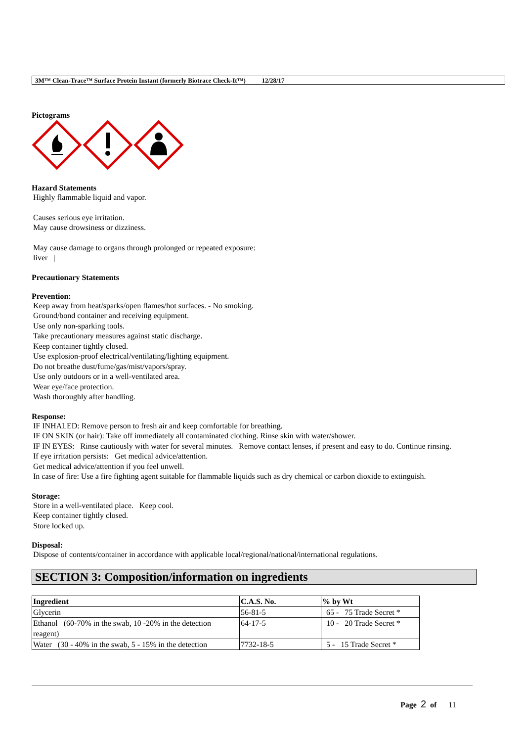3M™ Clean-Trace™ Surface Protein Instant (formerly Biotrace Check-It™) 12/28/17
Pictograms
Hazard Statements
Highly flammable liquid and vapor.
Causes serious eye irritation.
May cause drowsiness or dizziness.
May cause damage to organs through prolonged or repeated exposure:
liver |
Precautionary Statements
Prevention:
Keep away from heat/sparks/open flames/hot surfaces. - No smoking.
Ground/bond container and receiving equipment.
Use only non-sparking tools.
Take precautionary measures against static discharge.
Keep container tightly closed.
Use explosion-proof electrical/ventilating/lighting equipment.
Do not breathe dust/fume/gas/mist/vapors/spray.
Use only outdoors or in a well-ventilated area.
Wear eye/face protection.
Wash thoroughly after handling.
Response:
IF INHALED: Remove person to fresh air and keep comfortable for breathing.
IF ON SKIN (or hair): Take off immediately all contaminated clothing. Rinse skin with water/shower.
IF IN EYES: Rinse cautiously with water for several minutes. Remove contact lenses, if present and easy to do. Continue rinsing.
If eye irritation persists: Get medical advice/attention.
Get medical advice/attention if you feel unwell.
In case of fire: Use a fire fighting agent suitable for flammable liquids such as dry chemical or carbon dioxide to extinguish.
Storage:
Store in a well-ventilated place. Keep cool.
Keep container tightly closed.
Store locked up.
Disposal:
Dispose of contents/container in accordance with applicable local/regional/national/international regulations.
SECTION 3: Composition/information on ingredients
| Ingredient | C.A.S. No. | % by Wt |
| --- | --- | --- |
| Glycerin | 56-81-5 | 65 - 75 Trade Secret * |
| Ethanol (60-70% in the swab, 10 -20% in the detection reagent) | 64-17-5 | 10 - 20 Trade Secret * |
| Water (30 - 40% in the swab, 5 - 15% in the detection | 7732-18-5 | 5 - 15 Trade Secret * |
Page 2 of 11